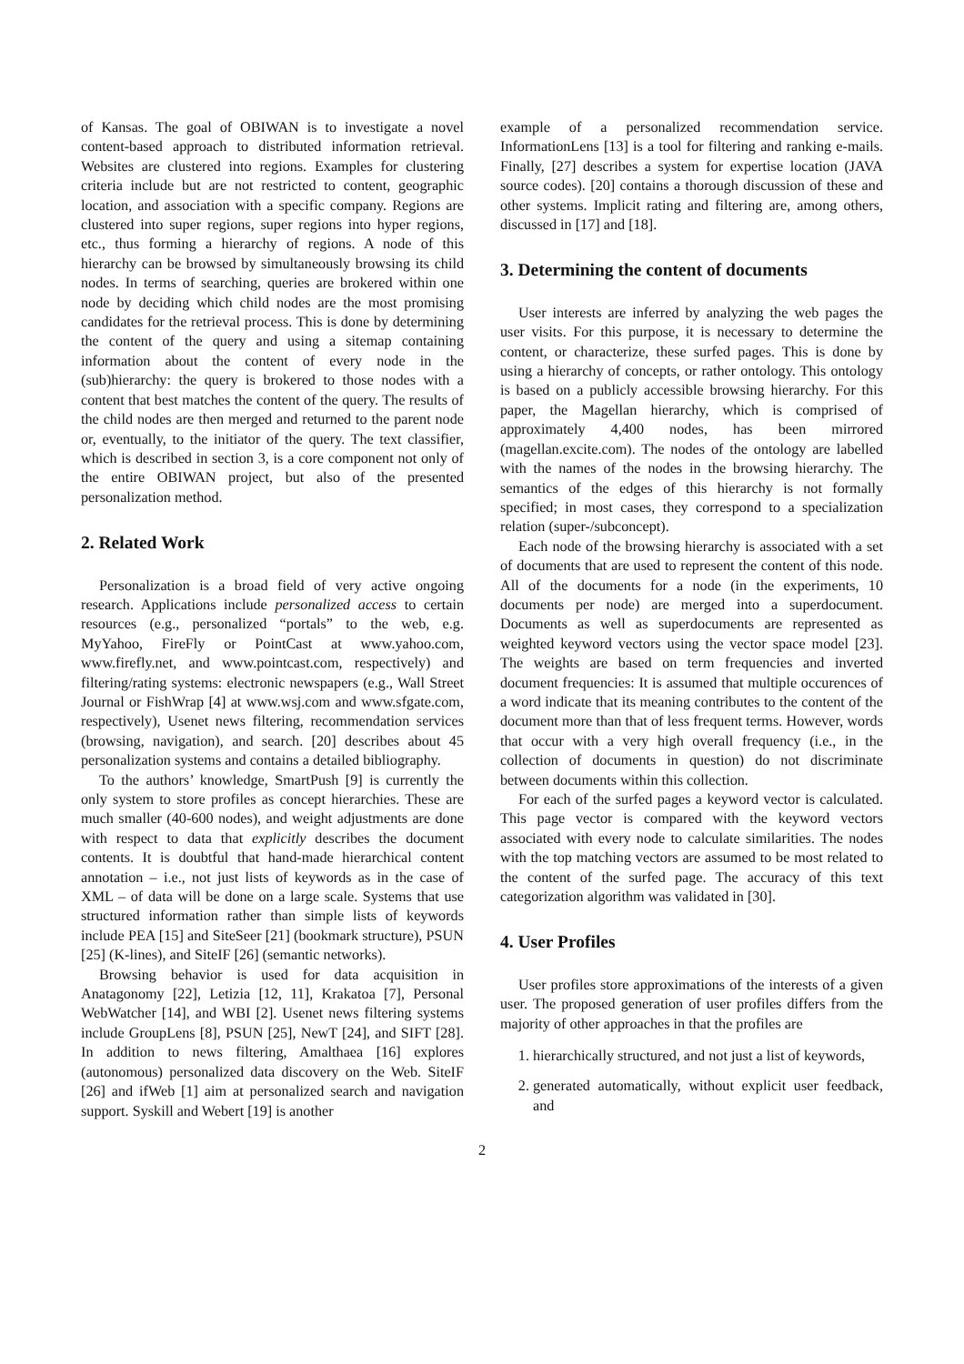of Kansas. The goal of OBIWAN is to investigate a novel content-based approach to distributed information retrieval. Websites are clustered into regions. Examples for clustering criteria include but are not restricted to content, geographic location, and association with a specific company. Regions are clustered into super regions, super regions into hyper regions, etc., thus forming a hierarchy of regions. A node of this hierarchy can be browsed by simultaneously browsing its child nodes. In terms of searching, queries are brokered within one node by deciding which child nodes are the most promising candidates for the retrieval process. This is done by determining the content of the query and using a sitemap containing information about the content of every node in the (sub)hierarchy: the query is brokered to those nodes with a content that best matches the content of the query. The results of the child nodes are then merged and returned to the parent node or, eventually, to the initiator of the query. The text classifier, which is described in section 3, is a core component not only of the entire OBIWAN project, but also of the presented personalization method.
2. Related Work
Personalization is a broad field of very active ongoing research. Applications include personalized access to certain resources (e.g., personalized “portals” to the web, e.g. MyYahoo, FireFly or PointCast at www.yahoo.com, www.firefly.net, and www.pointcast.com, respectively) and filtering/rating systems: electronic newspapers (e.g., Wall Street Journal or FishWrap [4] at www.wsj.com and www.sfgate.com, respectively), Usenet news filtering, recommendation services (browsing, navigation), and search. [20] describes about 45 personalization systems and contains a detailed bibliography.
To the authors’ knowledge, SmartPush [9] is currently the only system to store profiles as concept hierarchies. These are much smaller (40-600 nodes), and weight adjustments are done with respect to data that explicitly describes the document contents. It is doubtful that hand-made hierarchical content annotation – i.e., not just lists of keywords as in the case of XML – of data will be done on a large scale. Systems that use structured information rather than simple lists of keywords include PEA [15] and SiteSeer [21] (bookmark structure), PSUN [25] (K-lines), and SiteIF [26] (semantic networks).
Browsing behavior is used for data acquisition in Anatagonomy [22], Letizia [12, 11], Krakatoa [7], Personal WebWatcher [14], and WBI [2]. Usenet news filtering systems include GroupLens [8], PSUN [25], NewT [24], and SIFT [28]. In addition to news filtering, Amalthaea [16] explores (autonomous) personalized data discovery on the Web. SiteIF [26] and ifWeb [1] aim at personalized search and navigation support. Syskill and Webert [19] is another
example of a personalized recommendation service. InformationLens [13] is a tool for filtering and ranking e-mails. Finally, [27] describes a system for expertise location (JAVA source codes). [20] contains a thorough discussion of these and other systems. Implicit rating and filtering are, among others, discussed in [17] and [18].
3. Determining the content of documents
User interests are inferred by analyzing the web pages the user visits. For this purpose, it is necessary to determine the content, or characterize, these surfed pages. This is done by using a hierarchy of concepts, or rather ontology. This ontology is based on a publicly accessible browsing hierarchy. For this paper, the Magellan hierarchy, which is comprised of approximately 4,400 nodes, has been mirrored (magellan.excite.com). The nodes of the ontology are labelled with the names of the nodes in the browsing hierarchy. The semantics of the edges of this hierarchy is not formally specified; in most cases, they correspond to a specialization relation (super-/subconcept).
Each node of the browsing hierarchy is associated with a set of documents that are used to represent the content of this node. All of the documents for a node (in the experiments, 10 documents per node) are merged into a superdocument. Documents as well as superdocuments are represented as weighted keyword vectors using the vector space model [23]. The weights are based on term frequencies and inverted document frequencies: It is assumed that multiple occurences of a word indicate that its meaning contributes to the content of the document more than that of less frequent terms. However, words that occur with a very high overall frequency (i.e., in the collection of documents in question) do not discriminate between documents within this collection.
For each of the surfed pages a keyword vector is calculated. This page vector is compared with the keyword vectors associated with every node to calculate similarities. The nodes with the top matching vectors are assumed to be most related to the content of the surfed page. The accuracy of this text categorization algorithm was validated in [30].
4. User Profiles
User profiles store approximations of the interests of a given user. The proposed generation of user profiles differs from the majority of other approaches in that the profiles are
1. hierarchically structured, and not just a list of keywords,
2. generated automatically, without explicit user feedback, and
2